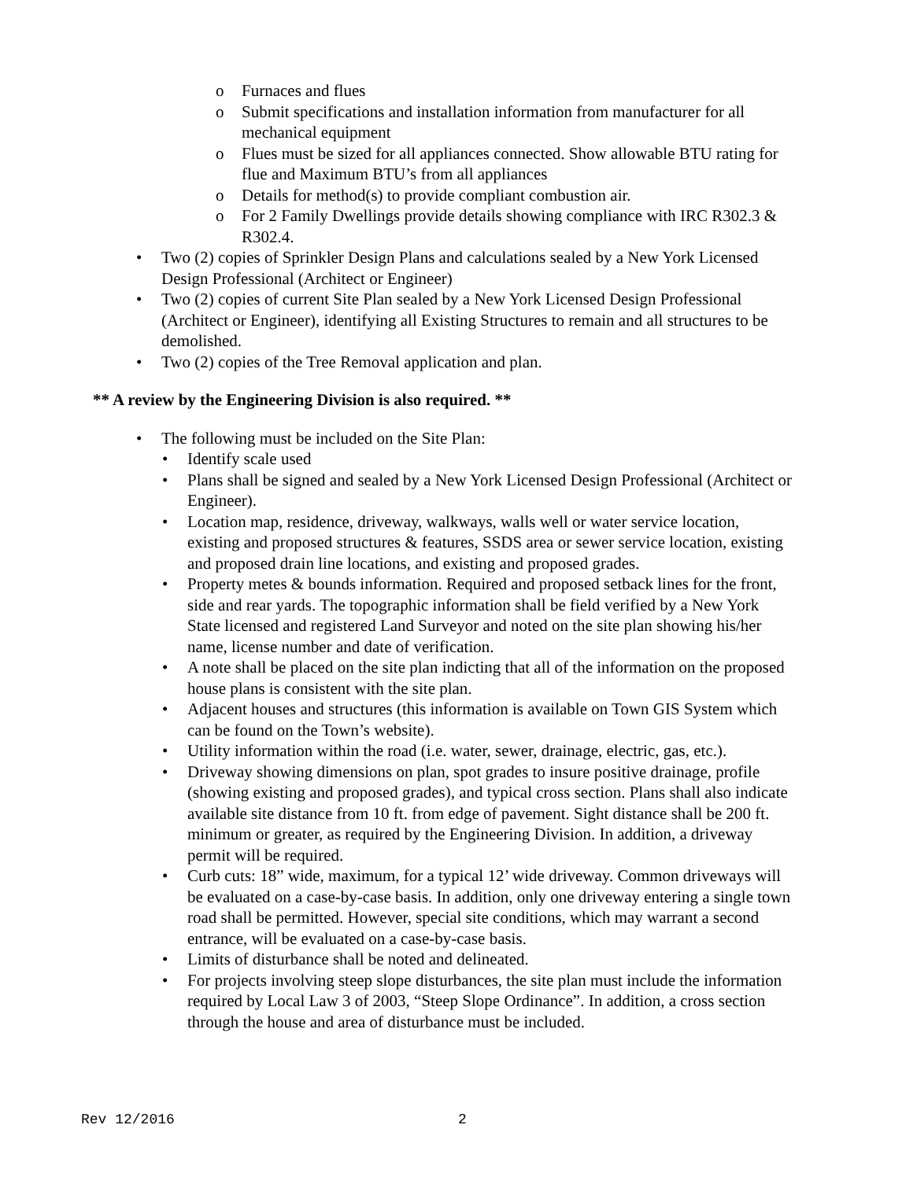o Furnaces and flues
o Submit specifications and installation information from manufacturer for all mechanical equipment
o Flues must be sized for all appliances connected. Show allowable BTU rating for flue and Maximum BTU’s from all appliances
o Details for method(s) to provide compliant combustion air.
o For 2 Family Dwellings provide details showing compliance with IRC R302.3 & R302.4.
• Two (2) copies of Sprinkler Design Plans and calculations sealed by a New York Licensed Design Professional (Architect or Engineer)
• Two (2) copies of current Site Plan sealed by a New York Licensed Design Professional (Architect or Engineer), identifying all Existing Structures to remain and all structures to be demolished.
• Two (2) copies of the Tree Removal application and plan.
** A review by the Engineering Division is also required. **
• The following must be included on the Site Plan:
• Identify scale used
• Plans shall be signed and sealed by a New York Licensed Design Professional (Architect or Engineer).
• Location map, residence, driveway, walkways, walls well or water service location, existing and proposed structures & features, SSDS area or sewer service location, existing and proposed drain line locations, and existing and proposed grades.
• Property metes & bounds information. Required and proposed setback lines for the front, side and rear yards. The topographic information shall be field verified by a New York State licensed and registered Land Surveyor and noted on the site plan showing his/her name, license number and date of verification.
• A note shall be placed on the site plan indicting that all of the information on the proposed house plans is consistent with the site plan.
• Adjacent houses and structures (this information is available on Town GIS System which can be found on the Town’s website).
• Utility information within the road (i.e. water, sewer, drainage, electric, gas, etc.).
• Driveway showing dimensions on plan, spot grades to insure positive drainage, profile (showing existing and proposed grades), and typical cross section. Plans shall also indicate available site distance from 10 ft. from edge of pavement. Sight distance shall be 200 ft. minimum or greater, as required by the Engineering Division. In addition, a driveway permit will be required.
• Curb cuts: 18” wide, maximum, for a typical 12’ wide driveway. Common driveways will be evaluated on a case-by-case basis. In addition, only one driveway entering a single town road shall be permitted. However, special site conditions, which may warrant a second entrance, will be evaluated on a case-by-case basis.
• Limits of disturbance shall be noted and delineated.
• For projects involving steep slope disturbances, the site plan must include the information required by Local Law 3 of 2003, “Steep Slope Ordinance”. In addition, a cross section through the house and area of disturbance must be included.
Rev 12/2016 2